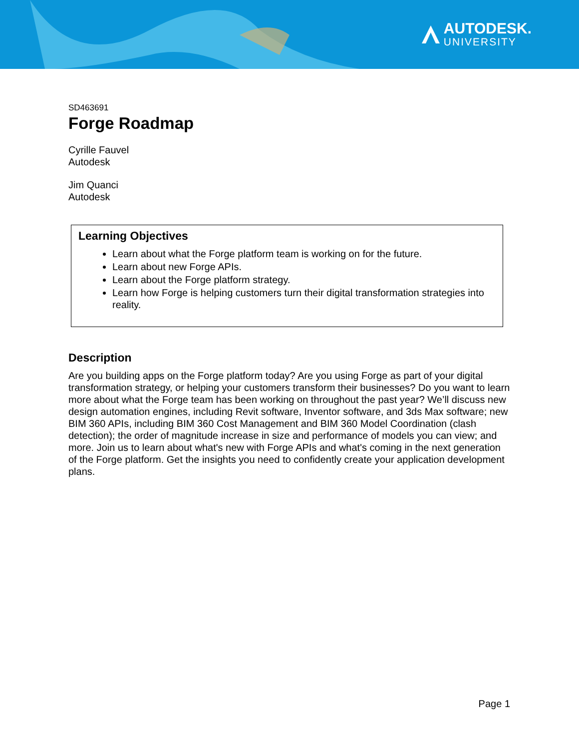AUTODESK.
UNIVERSITY
SD463691
Forge Roadmap
Cyrille Fauvel
Autodesk
Jim Quanci
Autodesk
Learning Objectives
Learn about what the Forge platform team is working on for the future.
Learn about new Forge APIs.
Learn about the Forge platform strategy.
Learn how Forge is helping customers turn their digital transformation strategies into reality.
Description
Are you building apps on the Forge platform today? Are you using Forge as part of your digital transformation strategy, or helping your customers transform their businesses? Do you want to learn more about what the Forge team has been working on throughout the past year? We’ll discuss new design automation engines, including Revit software, Inventor software, and 3ds Max software; new BIM 360 APIs, including BIM 360 Cost Management and BIM 360 Model Coordination (clash detection); the order of magnitude increase in size and performance of models you can view; and more. Join us to learn about what's new with Forge APIs and what's coming in the next generation of the Forge platform. Get the insights you need to confidently create your application development plans.
Page 1